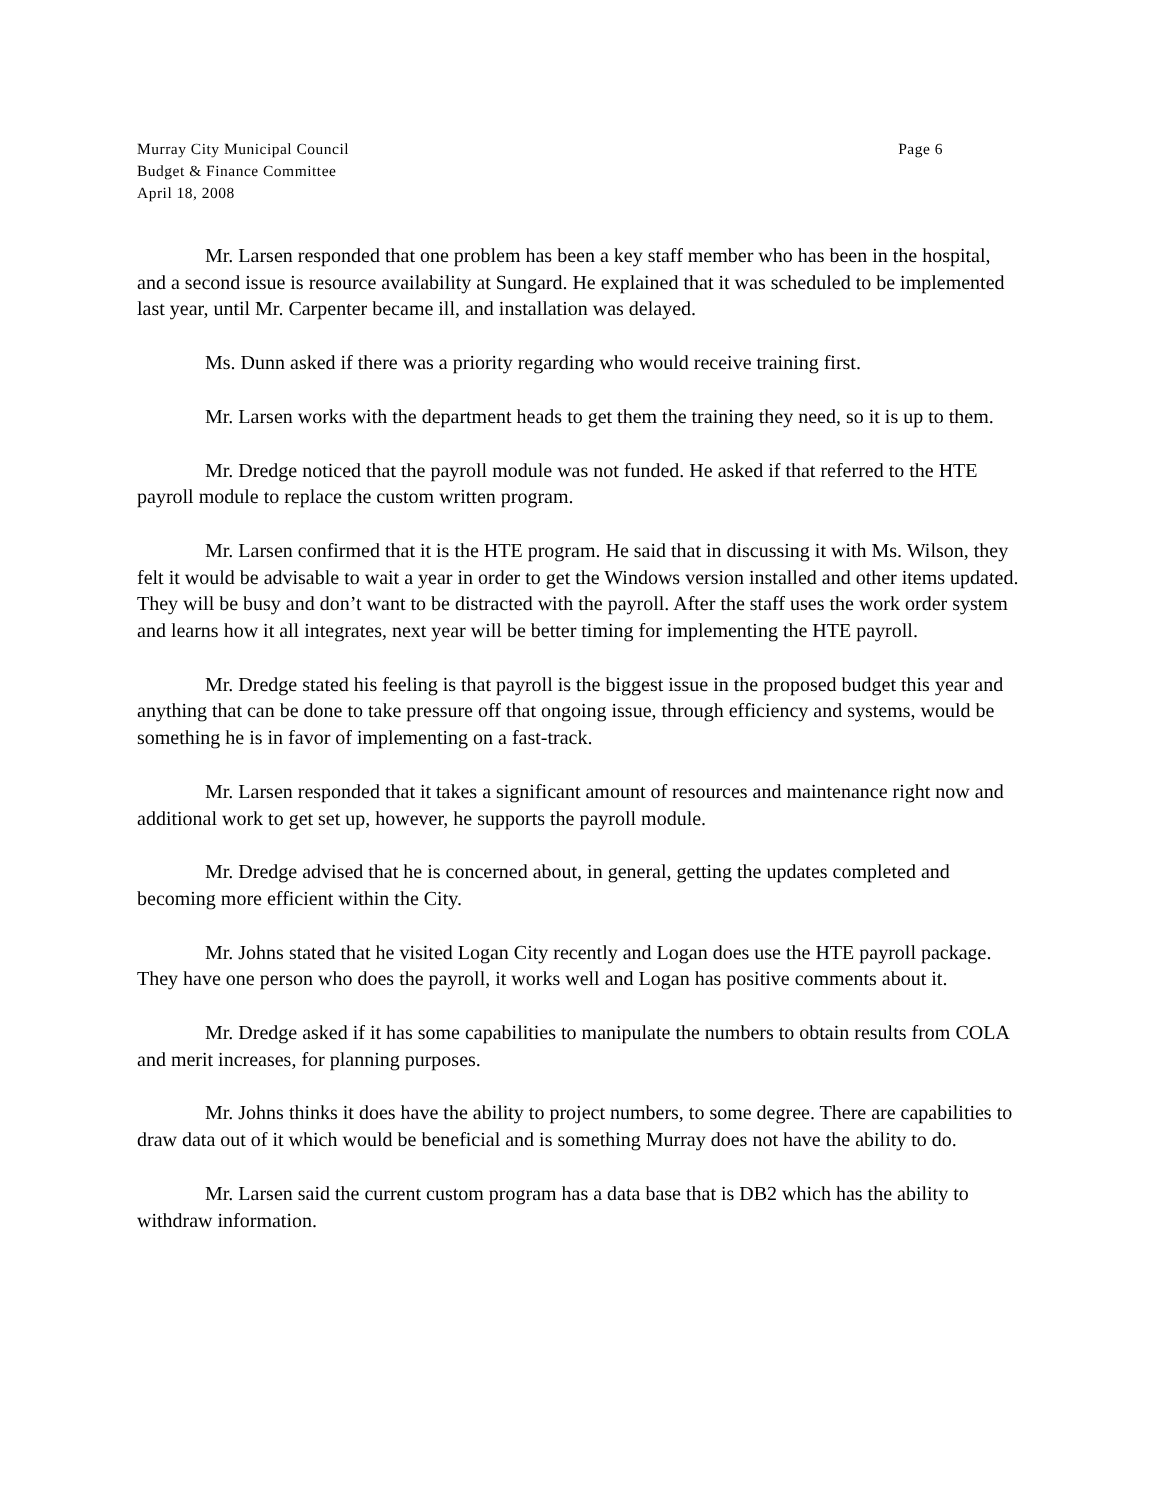Murray City Municipal Council
Budget & Finance Committee
April 18, 2008
Page 6
Mr. Larsen responded that one problem has been a key staff member who has been in the hospital, and a second issue is resource availability at Sungard. He explained that it was scheduled to be implemented last year, until Mr. Carpenter became ill, and installation was delayed.
Ms. Dunn asked if there was a priority regarding who would receive training first.
Mr. Larsen works with the department heads to get them the training they need, so it is up to them.
Mr. Dredge noticed that the payroll module was not funded. He asked if that referred to the HTE payroll module to replace the custom written program.
Mr. Larsen confirmed that it is the HTE program. He said that in discussing it with Ms. Wilson, they felt it would be advisable to wait a year in order to get the Windows version installed and other items updated. They will be busy and don’t want to be distracted with the payroll. After the staff uses the work order system and learns how it all integrates, next year will be better timing for implementing the HTE payroll.
Mr. Dredge stated his feeling is that payroll is the biggest issue in the proposed budget this year and anything that can be done to take pressure off that ongoing issue, through efficiency and systems, would be something he is in favor of implementing on a fast-track.
Mr. Larsen responded that it takes a significant amount of resources and maintenance right now and additional work to get set up, however, he supports the payroll module.
Mr. Dredge advised that he is concerned about, in general, getting the updates completed and becoming more efficient within the City.
Mr. Johns stated that he visited Logan City recently and Logan does use the HTE payroll package. They have one person who does the payroll, it works well and Logan has positive comments about it.
Mr. Dredge asked if it has some capabilities to manipulate the numbers to obtain results from COLA and merit increases, for planning purposes.
Mr. Johns thinks it does have the ability to project numbers, to some degree. There are capabilities to draw data out of it which would be beneficial and is something Murray does not have the ability to do.
Mr. Larsen said the current custom program has a data base that is DB2 which has the ability to withdraw information.